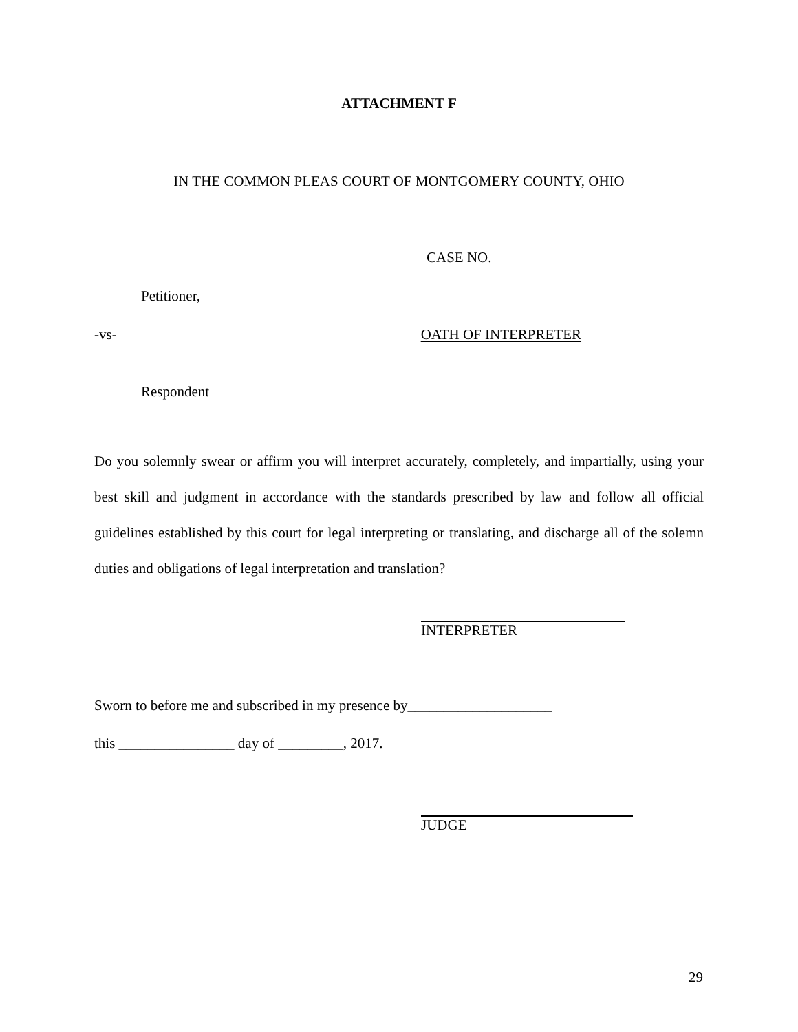ATTACHMENT F
IN THE COMMON PLEAS COURT OF MONTGOMERY COUNTY, OHIO
CASE NO.
Petitioner,
-vs- OATH OF INTERPRETER
Respondent
Do you solemnly swear or affirm you will interpret accurately, completely, and impartially, using your best skill and judgment in accordance with the standards prescribed by law and follow all official guidelines established by this court for legal interpreting or translating, and discharge all of the solemn duties and obligations of legal interpretation and translation?
INTERPRETER
Sworn to before me and subscribed in my presence by____________________
this ________________ day of _________, 2017.
JUDGE
29